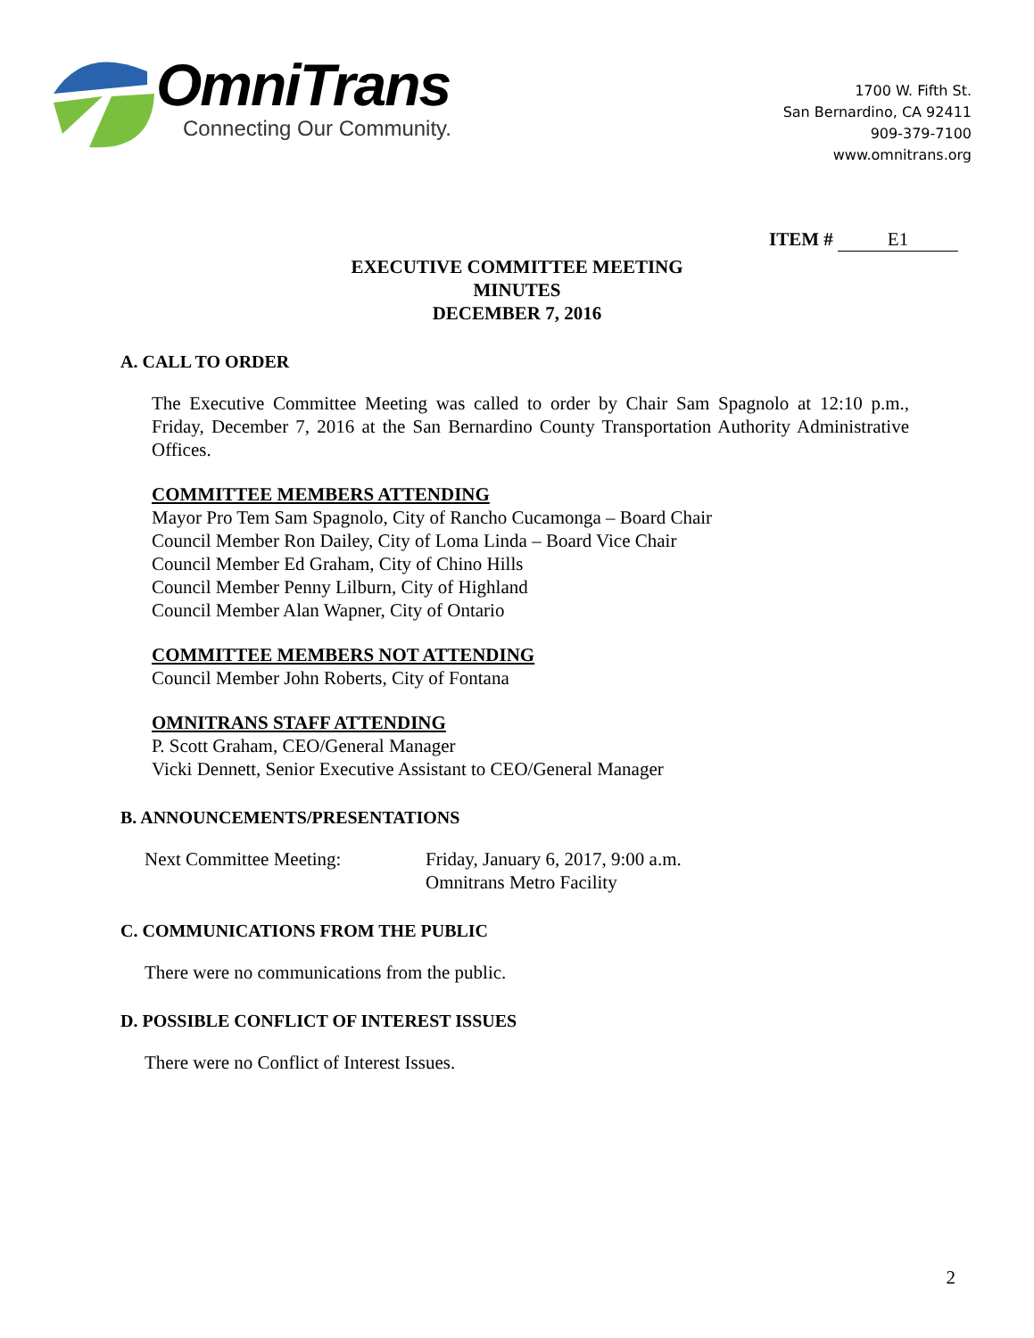OmniTrans
Connecting Our Community.
1700 W. Fifth St.
San Bernardino, CA 92411
909-379-7100
www.omnitrans.org
ITEM # E1
EXECUTIVE COMMITTEE MEETING
MINUTES
DECEMBER 7, 2016
A. CALL TO ORDER
The Executive Committee Meeting was called to order by Chair Sam Spagnolo at 12:10 p.m., Friday, December 7, 2016 at the San Bernardino County Transportation Authority Administrative Offices.
COMMITTEE MEMBERS ATTENDING
Mayor Pro Tem Sam Spagnolo, City of Rancho Cucamonga – Board Chair
Council Member Ron Dailey, City of Loma Linda – Board Vice Chair
Council Member Ed Graham, City of Chino Hills
Council Member Penny Lilburn, City of Highland
Council Member Alan Wapner, City of Ontario
COMMITTEE MEMBERS NOT ATTENDING
Council Member John Roberts, City of Fontana
OMNITRANS STAFF ATTENDING
P. Scott Graham, CEO/General Manager
Vicki Dennett, Senior Executive Assistant to CEO/General Manager
B. ANNOUNCEMENTS/PRESENTATIONS
Next Committee Meeting: Friday, January 6, 2017, 9:00 a.m.
Omnitrans Metro Facility
C. COMMUNICATIONS FROM THE PUBLIC
There were no communications from the public.
D. POSSIBLE CONFLICT OF INTEREST ISSUES
There were no Conflict of Interest Issues.
2